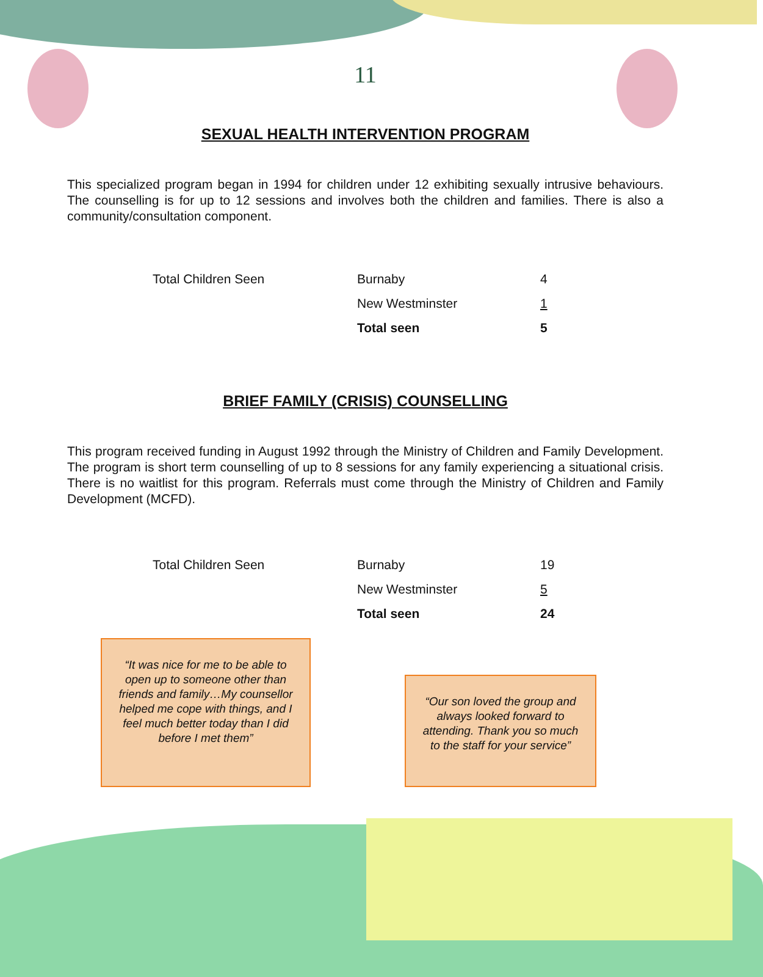11
SEXUAL HEALTH INTERVENTION PROGRAM
This specialized program began in 1994 for children under 12 exhibiting sexually intrusive behaviours. The counselling is for up to 12 sessions and involves both the children and families. There is also a community/consultation component.
| Total Children Seen | Burnaby | 4 |
| | New Westminster | 1 |
| | Total seen | 5 |
BRIEF FAMILY (CRISIS) COUNSELLING
This program received funding in August 1992 through the Ministry of Children and Family Development. The program is short term counselling of up to 8 sessions for any family experiencing a situational crisis. There is no waitlist for this program. Referrals must come through the Ministry of Children and Family Development (MCFD).
| Total Children Seen | Burnaby | 19 |
| | New Westminster | 5 |
| | Total seen | 24 |
“It was nice for me to be able to open up to someone other than friends and family…My counsellor helped me cope with things, and I feel much better today than I did before I met them”
“Our son loved the group and always looked forward to attending. Thank you so much to the staff for your service”